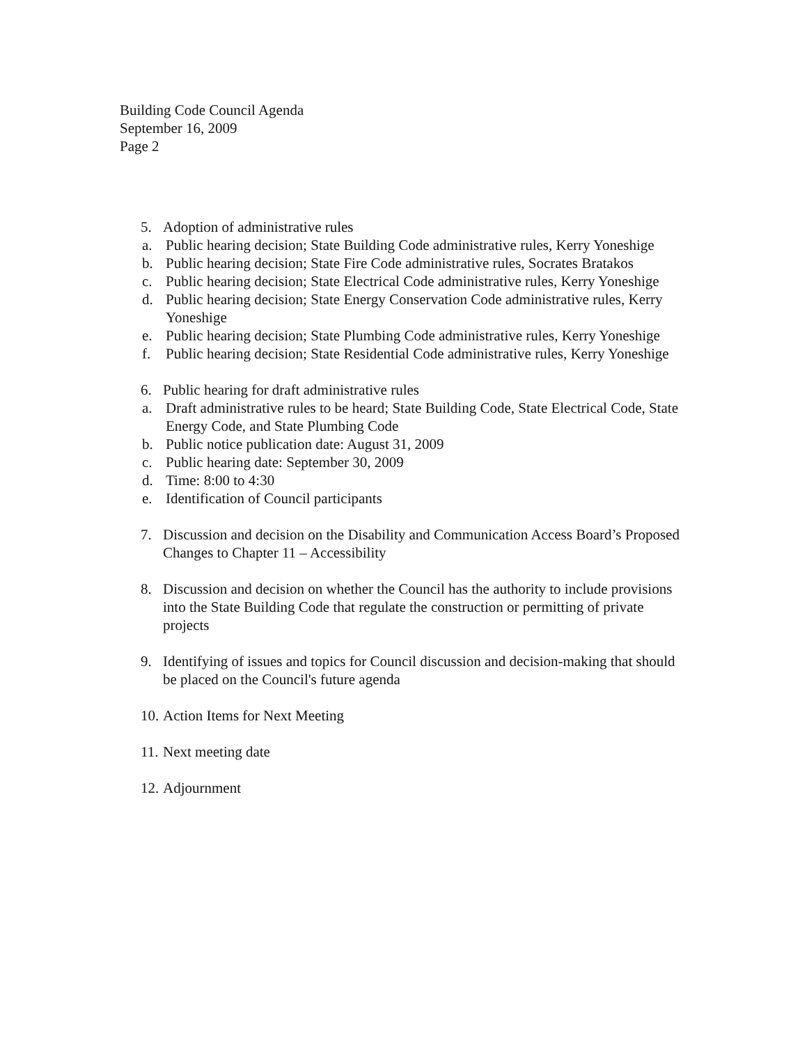Building Code Council Agenda
September 16, 2009
Page 2
5. Adoption of administrative rules
a. Public hearing decision; State Building Code administrative rules, Kerry Yoneshige
b. Public hearing decision; State Fire Code administrative rules, Socrates Bratakos
c. Public hearing decision; State Electrical Code administrative rules, Kerry Yoneshige
d. Public hearing decision; State Energy Conservation Code administrative rules, Kerry Yoneshige
e. Public hearing decision; State Plumbing Code administrative rules, Kerry Yoneshige
f. Public hearing decision; State Residential Code administrative rules, Kerry Yoneshige
6. Public hearing for draft administrative rules
a. Draft administrative rules to be heard; State Building Code, State Electrical Code, State Energy Code, and State Plumbing Code
b. Public notice publication date: August 31, 2009
c. Public hearing date: September 30, 2009
d. Time: 8:00 to 4:30
e. Identification of Council participants
7. Discussion and decision on the Disability and Communication Access Board’s Proposed Changes to Chapter 11 – Accessibility
8. Discussion and decision on whether the Council has the authority to include provisions into the State Building Code that regulate the construction or permitting of private projects
9. Identifying of issues and topics for Council discussion and decision-making that should be placed on the Council's future agenda
10. Action Items for Next Meeting
11. Next meeting date
12. Adjournment